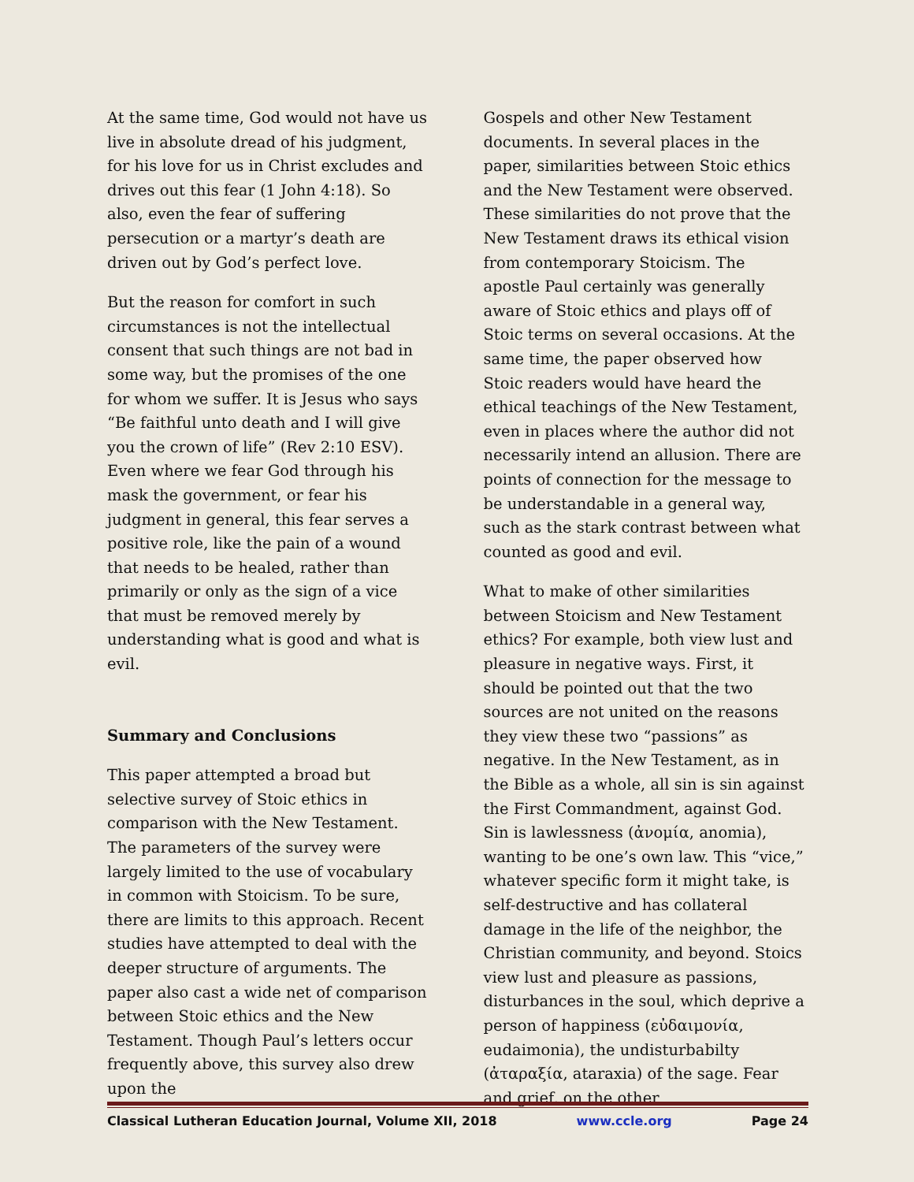At the same time, God would not have us live in absolute dread of his judgment, for his love for us in Christ excludes and drives out this fear (1 John 4:18). So also, even the fear of suffering persecution or a martyr’s death are driven out by God’s perfect love.
But the reason for comfort in such circumstances is not the intellectual consent that such things are not bad in some way, but the promises of the one for whom we suffer. It is Jesus who says “Be faithful unto death and I will give you the crown of life” (Rev 2:10 ESV). Even where we fear God through his mask the government, or fear his judgment in general, this fear serves a positive role, like the pain of a wound that needs to be healed, rather than primarily or only as the sign of a vice that must be removed merely by understanding what is good and what is evil.
Summary and Conclusions
This paper attempted a broad but selective survey of Stoic ethics in comparison with the New Testament. The parameters of the survey were largely limited to the use of vocabulary in common with Stoicism. To be sure, there are limits to this approach. Recent studies have attempted to deal with the deeper structure of arguments. The paper also cast a wide net of comparison between Stoic ethics and the New Testament. Though Paul’s letters occur frequently above, this survey also drew upon the
Gospels and other New Testament documents. In several places in the paper, similarities between Stoic ethics and the New Testament were observed. These similarities do not prove that the New Testament draws its ethical vision from contemporary Stoicism. The apostle Paul certainly was generally aware of Stoic ethics and plays off of Stoic terms on several occasions. At the same time, the paper observed how Stoic readers would have heard the ethical teachings of the New Testament, even in places where the author did not necessarily intend an allusion. There are points of connection for the message to be understandable in a general way, such as the stark contrast between what counted as good and evil.
What to make of other similarities between Stoicism and New Testament ethics? For example, both view lust and pleasure in negative ways. First, it should be pointed out that the two sources are not united on the reasons they view these two “passions” as negative. In the New Testament, as in the Bible as a whole, all sin is sin against the First Commandment, against God. Sin is lawlessness (ἀνομία, anomia), wanting to be one’s own law. This “vice,” whatever specific form it might take, is self-destructive and has collateral damage in the life of the neighbor, the Christian community, and beyond. Stoics view lust and pleasure as passions, disturbances in the soul, which deprive a person of happiness (εὐδαιμονία, eudaimonia), the undisturbabilty (ἀταραξία, ataraxia) of the sage. Fear and grief, on the other
Classical Lutheran Education Journal, Volume XII, 2018 www.ccle.org Page 24